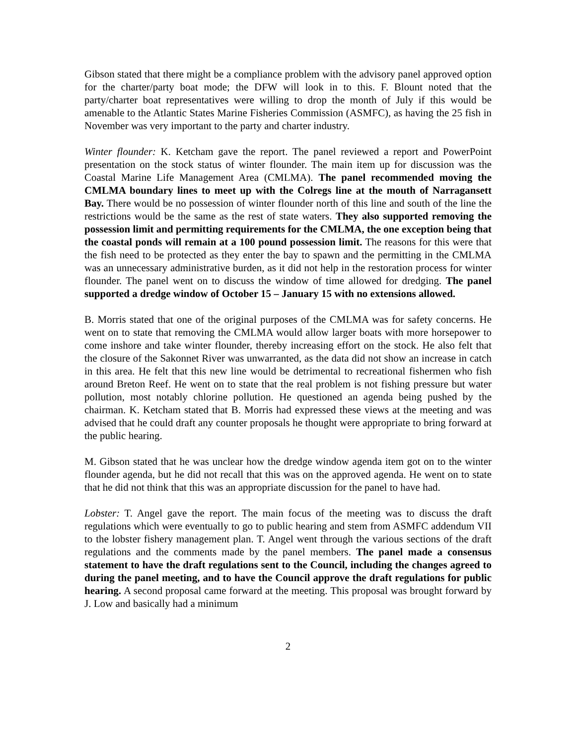Gibson stated that there might be a compliance problem with the advisory panel approved option for the charter/party boat mode; the DFW will look in to this. F. Blount noted that the party/charter boat representatives were willing to drop the month of July if this would be amenable to the Atlantic States Marine Fisheries Commission (ASMFC), as having the 25 fish in November was very important to the party and charter industry.
Winter flounder: K. Ketcham gave the report. The panel reviewed a report and PowerPoint presentation on the stock status of winter flounder. The main item up for discussion was the Coastal Marine Life Management Area (CMLMA). The panel recommended moving the CMLMA boundary lines to meet up with the Colregs line at the mouth of Narragansett Bay. There would be no possession of winter flounder north of this line and south of the line the restrictions would be the same as the rest of state waters. They also supported removing the possession limit and permitting requirements for the CMLMA, the one exception being that the coastal ponds will remain at a 100 pound possession limit. The reasons for this were that the fish need to be protected as they enter the bay to spawn and the permitting in the CMLMA was an unnecessary administrative burden, as it did not help in the restoration process for winter flounder. The panel went on to discuss the window of time allowed for dredging. The panel supported a dredge window of October 15 – January 15 with no extensions allowed.
B. Morris stated that one of the original purposes of the CMLMA was for safety concerns. He went on to state that removing the CMLMA would allow larger boats with more horsepower to come inshore and take winter flounder, thereby increasing effort on the stock. He also felt that the closure of the Sakonnet River was unwarranted, as the data did not show an increase in catch in this area. He felt that this new line would be detrimental to recreational fishermen who fish around Breton Reef. He went on to state that the real problem is not fishing pressure but water pollution, most notably chlorine pollution. He questioned an agenda being pushed by the chairman. K. Ketcham stated that B. Morris had expressed these views at the meeting and was advised that he could draft any counter proposals he thought were appropriate to bring forward at the public hearing.
M. Gibson stated that he was unclear how the dredge window agenda item got on to the winter flounder agenda, but he did not recall that this was on the approved agenda. He went on to state that he did not think that this was an appropriate discussion for the panel to have had.
Lobster: T. Angel gave the report. The main focus of the meeting was to discuss the draft regulations which were eventually to go to public hearing and stem from ASMFC addendum VII to the lobster fishery management plan. T. Angel went through the various sections of the draft regulations and the comments made by the panel members. The panel made a consensus statement to have the draft regulations sent to the Council, including the changes agreed to during the panel meeting, and to have the Council approve the draft regulations for public hearing. A second proposal came forward at the meeting. This proposal was brought forward by J. Low and basically had a minimum
2